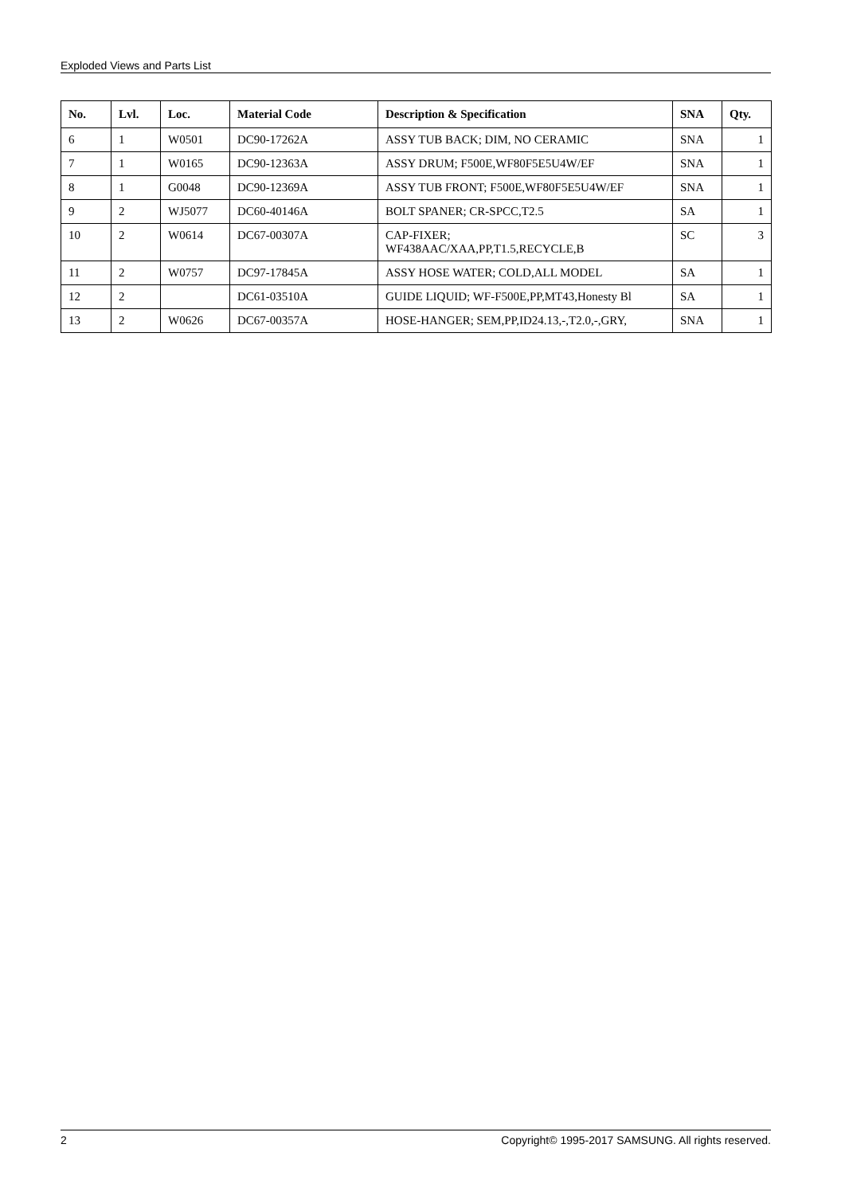Exploded Views and Parts List
| No. | Lvl. | Loc. | Material Code | Description & Specification | SNA | Qty. |
| --- | --- | --- | --- | --- | --- | --- |
| 6 | 1 | W0501 | DC90-17262A | ASSY TUB BACK; DIM, NO CERAMIC | SNA | 1 |
| 7 | 1 | W0165 | DC90-12363A | ASSY DRUM; F500E,WF80F5E5U4W/EF | SNA | 1 |
| 8 | 1 | G0048 | DC90-12369A | ASSY TUB FRONT; F500E,WF80F5E5U4W/EF | SNA | 1 |
| 9 | 2 | WJ5077 | DC60-40146A | BOLT SPANER; CR-SPCC,T2.5 | SA | 1 |
| 10 | 2 | W0614 | DC67-00307A | CAP-FIXER; WF438AAC/XAA,PP,T1.5,RECYCLE,B | SC | 3 |
| 11 | 2 | W0757 | DC97-17845A | ASSY HOSE WATER; COLD,ALL MODEL | SA | 1 |
| 12 | 2 | | DC61-03510A | GUIDE LIQUID; WF-F500E,PP,MT43,Honesty Bl | SA | 1 |
| 13 | 2 | W0626 | DC67-00357A | HOSE-HANGER; SEM,PP,ID24.13,-,T2.0,-,GRY, | SNA | 1 |
2 Copyright© 1995-2017 SAMSUNG. All rights reserved.